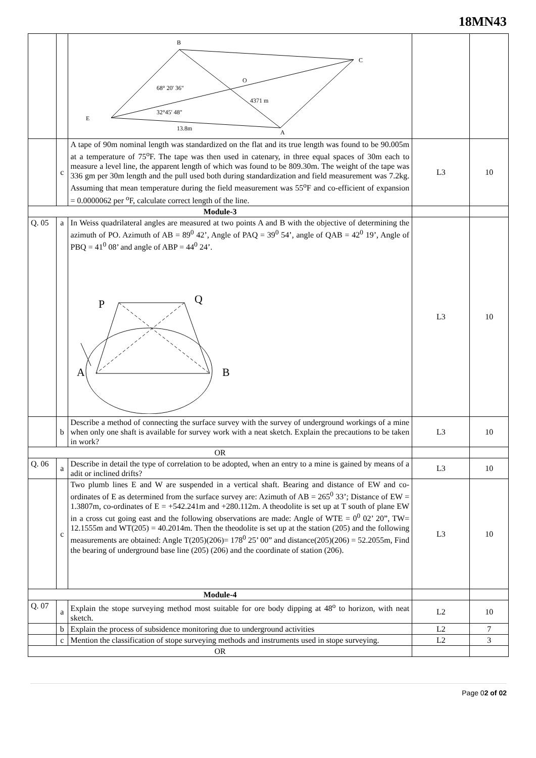18MN43
| | | B C E A O 68° 20' 36" 4371 m 32°45' 48" 13.8m | | |
| | c | A tape of 90m nominal length was standardized on the flat and its true length was found to be 90.005m at a temperature of 75<sup>o</sup>F. The tape was then used in catenary, in three equal spaces of 30m each to measure a level line, the apparent length of which was found to be 809.30m. The weight of the tape was 336 gm per 30m length and the pull used both during standardization and field measurement was 7.2kg. Assuming that mean temperature during the field measurement was 55<sup>o</sup>F and co-efficient of expansion = 0.0000062 per <sup>o</sup>F, calculate correct length of the line. | L3 | 10 |
| Module-3 | | | | |
| Q. 05 | a | In Weiss quadrilateral angles are measured at two points A and B with the objective of determining the azimuth of PO. Azimuth of AB = 89<sup>0</sup> 42’, Angle of PAQ = 39<sup>0</sup> 54’, angle of QAB = 42<sup>0</sup> 19’, Angle of PBQ = 41<sup>0</sup> 08’ and angle of ABP = 44<sup>0</sup> 24’. P Q A B | L3 | 10 |
| | b | Describe a method of connecting the surface survey with the survey of underground workings of a mine when only one shaft is available for survey work with a neat sketch. Explain the precautions to be taken in work? | L3 | 10 |
| OR | | | | |
| Q. 06 | a | Describe in detail the type of correlation to be adopted, when an entry to a mine is gained by means of a adit or inclined drifts? | L3 | 10 |
| | c | Two plumb lines E and W are suspended in a vertical shaft. Bearing and distance of EW and co-ordinates of E as determined from the surface survey are: Azimuth of AB = 265<sup>0</sup> 33’; Distance of EW = 1.3807m, co-ordinates of E = +542.241m and +280.112m. A theodolite is set up at T south of plane EW in a cross cut going east and the following observations are made: Angle of WTE = 0<sup>0</sup> 02’ 20”, TW= 12.1555m and WT(205) = 40.2014m. Then the theodolite is set up at the station (205) and the following measurements are obtained: Angle T(205)(206)= 178<sup>0</sup> 25’ 00” and distance(205)(206) = 52.2055m, Find the bearing of underground base line (205) (206) and the coordinate of station (206). | L3 | 10 |
| Module-4 | | | | |
| Q. 07 | a | Explain the stope surveying method most suitable for ore body dipping at 48<sup>o</sup> to horizon, with neat sketch. | L2 | 10 |
| | b | Explain the process of subsidence monitoring due to underground activities | L2 | 7 |
| | c | Mention the classification of stope surveying methods and instruments used in stope surveying. | L2 | 3 |
| OR | | | | |
Page 02 of 02